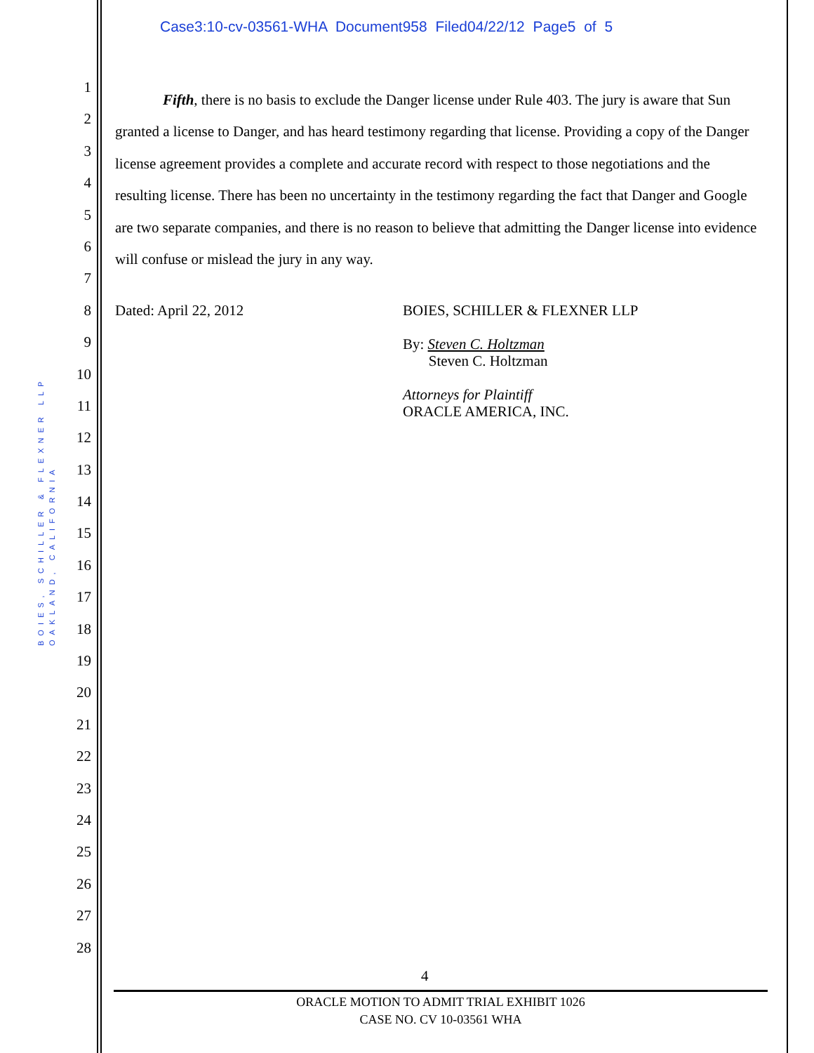Case3:10-cv-03561-WHA Document958 Filed04/22/12 Page5 of 5
BOIES, SCHILLER & FLEXNER LLP
OAKLAND, CALIFORNIA
1
2
3
4
5
6
7
8
9
10
11
12
13
14
15
16
17
18
19
20
21
22
23
24
25
26
27
28
Fifth, there is no basis to exclude the Danger license under Rule 403. The jury is aware that Sun granted a license to Danger, and has heard testimony regarding that license. Providing a copy of the Danger license agreement provides a complete and accurate record with respect to those negotiations and the resulting license. There has been no uncertainty in the testimony regarding the fact that Danger and Google are two separate companies, and there is no reason to believe that admitting the Danger license into evidence will confuse or mislead the jury in any way.
Dated: April 22, 2012
BOIES, SCHILLER & FLEXNER LLP
By: Steven C. Holtzman
Steven C. Holtzman
Attorneys for Plaintiff
ORACLE AMERICA, INC.
4
ORACLE MOTION TO ADMIT TRIAL EXHIBIT 1026
CASE NO. CV 10-03561 WHA